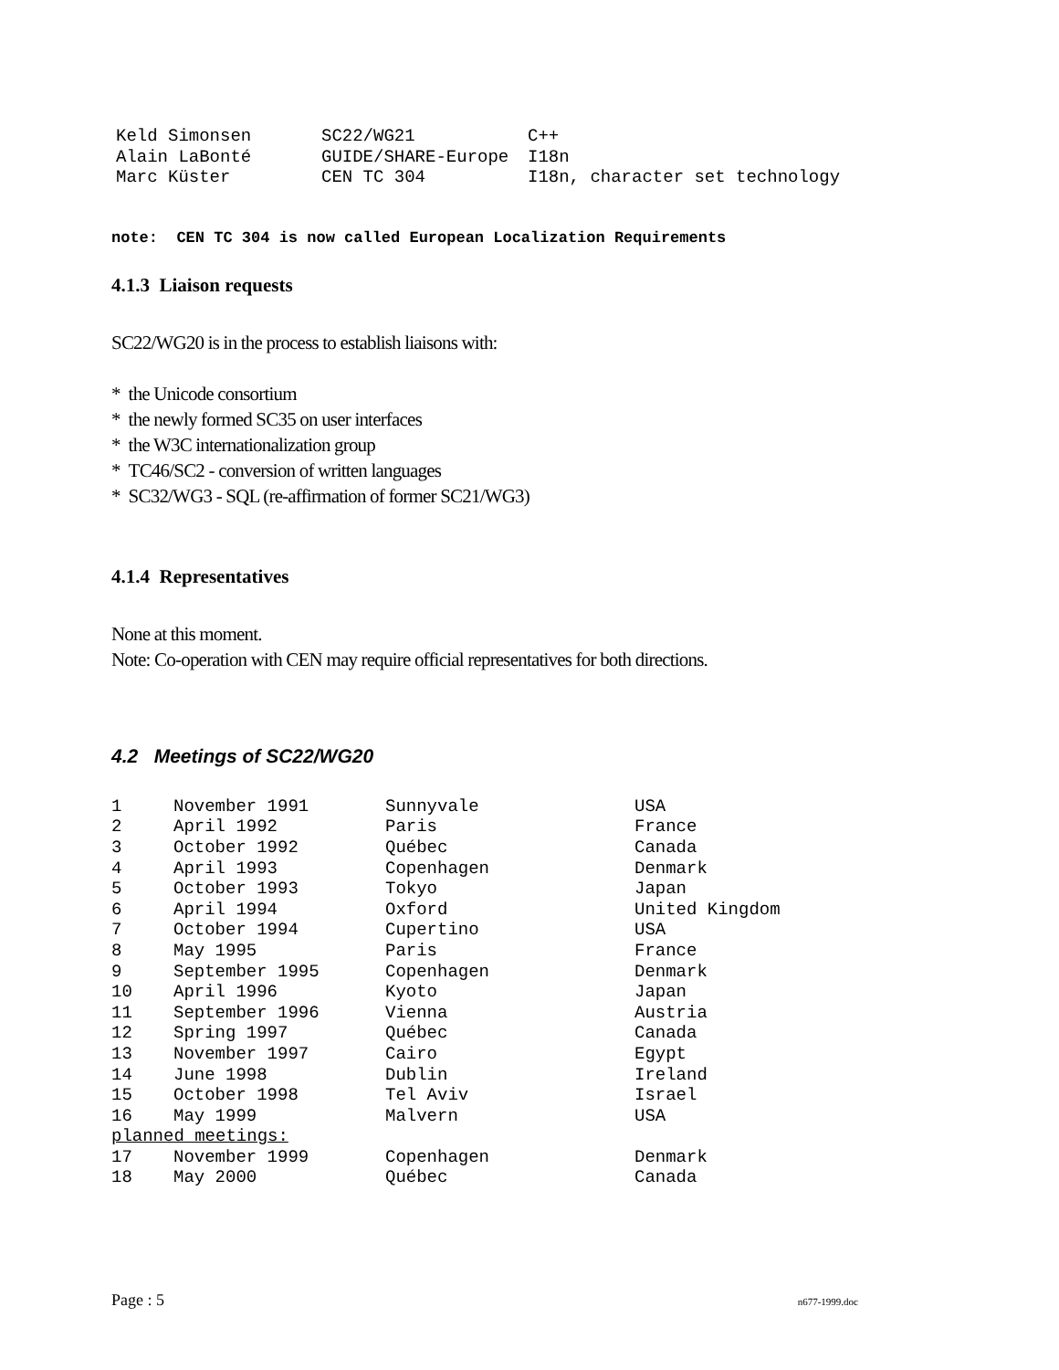| Keld Simonsen | SC22/WG21 | C++ |
| Alain LaBonté | GUIDE/SHARE-Europe | I18n |
| Marc Küster | CEN TC 304 | I18n, character set technology |
note: CEN TC 304 is now called European Localization Requirements
4.1.3 Liaison requests
SC22/WG20 is in the process to establish liaisons with:
* the Unicode consortium
* the newly formed SC35 on user interfaces
* the W3C internationalization group
* TC46/SC2 - conversion of written languages
* SC32/WG3 - SQL (re-affirmation of former SC21/WG3)
4.1.4 Representatives
None at this moment.
Note: Co-operation with CEN may require official representatives for both directions.
4.2 Meetings of SC22/WG20
| 1 | November 1991 | Sunnyvale | USA |
| 2 | April 1992 | Paris | France |
| 3 | October 1992 | Québec | Canada |
| 4 | April 1993 | Copenhagen | Denmark |
| 5 | October 1993 | Tokyo | Japan |
| 6 | April 1994 | Oxford | United Kingdom |
| 7 | October 1994 | Cupertino | USA |
| 8 | May 1995 | Paris | France |
| 9 | September 1995 | Copenhagen | Denmark |
| 10 | April 1996 | Kyoto | Japan |
| 11 | September 1996 | Vienna | Austria |
| 12 | Spring 1997 | Québec | Canada |
| 13 | November 1997 | Cairo | Egypt |
| 14 | June 1998 | Dublin | Ireland |
| 15 | October 1998 | Tel Aviv | Israel |
| 16 | May 1999 | Malvern | USA |
| planned meetings: | | | |
| 17 | November 1999 | Copenhagen | Denmark |
| 18 | May 2000 | Québec | Canada |
Page : 5 n677-1999.doc